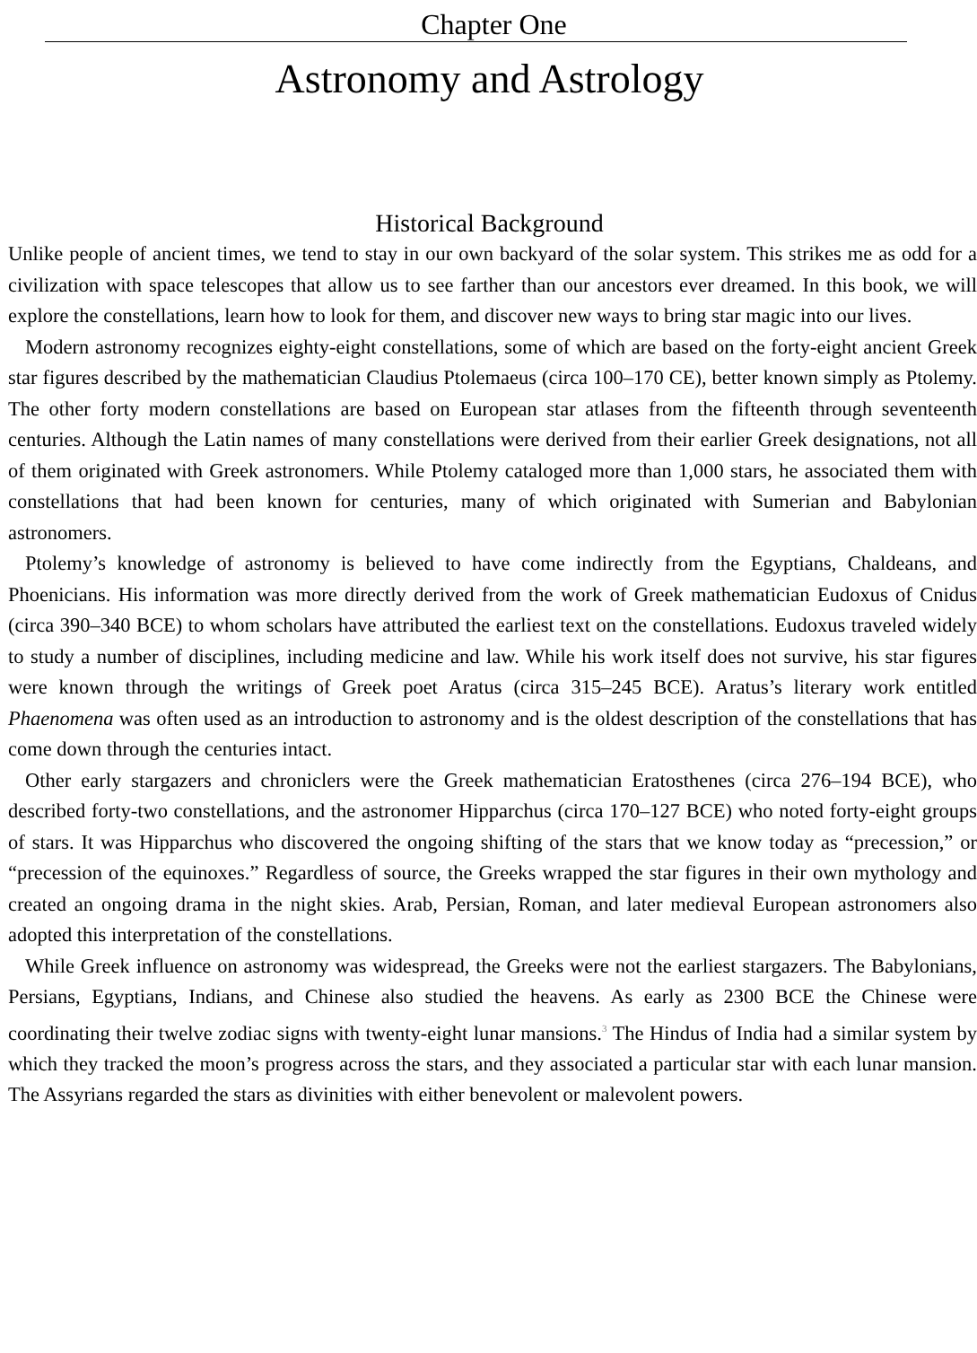Chapter One
Astronomy and Astrology
Historical Background
Unlike people of ancient times, we tend to stay in our own backyard of the solar system. This strikes me as odd for a civilization with space telescopes that allow us to see farther than our ancestors ever dreamed. In this book, we will explore the constellations, learn how to look for them, and discover new ways to bring star magic into our lives.
Modern astronomy recognizes eighty-eight constellations, some of which are based on the forty-eight ancient Greek star figures described by the mathematician Claudius Ptolemaeus (circa 100–170 CE), better known simply as Ptolemy. The other forty modern constellations are based on European star atlases from the fifteenth through seventeenth centuries. Although the Latin names of many constellations were derived from their earlier Greek designations, not all of them originated with Greek astronomers. While Ptolemy cataloged more than 1,000 stars, he associated them with constellations that had been known for centuries, many of which originated with Sumerian and Babylonian astronomers.
Ptolemy’s knowledge of astronomy is believed to have come indirectly from the Egyptians, Chaldeans, and Phoenicians. His information was more directly derived from the work of Greek mathematician Eudoxus of Cnidus (circa 390–340 BCE) to whom scholars have attributed the earliest text on the constellations. Eudoxus traveled widely to study a number of disciplines, including medicine and law. While his work itself does not survive, his star figures were known through the writings of Greek poet Aratus (circa 315–245 BCE). Aratus’s literary work entitled Phaenomena was often used as an introduction to astronomy and is the oldest description of the constellations that has come down through the centuries intact.
Other early stargazers and chroniclers were the Greek mathematician Eratosthenes (circa 276–194 BCE), who described forty-two constellations, and the astronomer Hipparchus (circa 170–127 BCE) who noted forty-eight groups of stars. It was Hipparchus who discovered the ongoing shifting of the stars that we know today as “precession,” or “precession of the equinoxes.” Regardless of source, the Greeks wrapped the star figures in their own mythology and created an ongoing drama in the night skies. Arab, Persian, Roman, and later medieval European astronomers also adopted this interpretation of the constellations.
While Greek influence on astronomy was widespread, the Greeks were not the earliest stargazers. The Babylonians, Persians, Egyptians, Indians, and Chinese also studied the heavens. As early as 2300 BCE the Chinese were coordinating their twelve zodiac signs with twenty-eight lunar mansions.<sup>3</sup> The Hindus of India had a similar system by which they tracked the moon’s progress across the stars, and they associated a particular star with each lunar mansion. The Assyrians regarded the stars as divinities with either benevolent or malevolent powers.